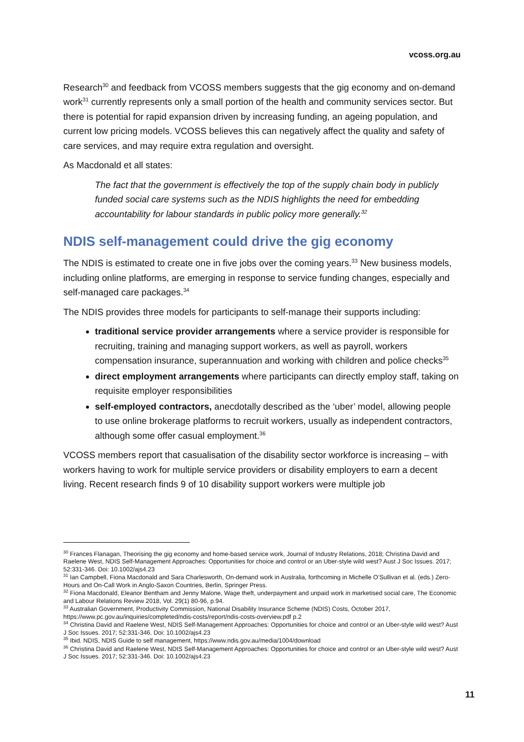vcoss.org.au
Research<sup>30</sup> and feedback from VCOSS members suggests that the gig economy and on-demand work<sup>31</sup> currently represents only a small portion of the health and community services sector. But there is potential for rapid expansion driven by increasing funding, an ageing population, and current low pricing models. VCOSS believes this can negatively affect the quality and safety of care services, and may require extra regulation and oversight.
As Macdonald et all states:
The fact that the government is effectively the top of the supply chain body in publicly funded social care systems such as the NDIS highlights the need for embedding accountability for labour standards in public policy more generally.<sup>32</sup>
NDIS self-management could drive the gig economy
The NDIS is estimated to create one in five jobs over the coming years.<sup>33</sup> New business models, including online platforms, are emerging in response to service funding changes, especially and self-managed care packages.<sup>34</sup>
The NDIS provides three models for participants to self-manage their supports including:
traditional service provider arrangements where a service provider is responsible for recruiting, training and managing support workers, as well as payroll, workers compensation insurance, superannuation and working with children and police checks<sup>35</sup>
direct employment arrangements where participants can directly employ staff, taking on requisite employer responsibilities
self-employed contractors, anecdotally described as the ‘uber’ model, allowing people to use online brokerage platforms to recruit workers, usually as independent contractors, although some offer casual employment.<sup>36</sup>
VCOSS members report that casualisation of the disability sector workforce is increasing – with workers having to work for multiple service providers or disability employers to earn a decent living. Recent research finds 9 of 10 disability support workers were multiple job
<sup>30</sup> Frances Flanagan, Theorising the gig economy and home-based service work, Journal of Industry Relations, 2018; Christina David and Raelene West, NDIS Self-Management Approaches: Opportunities for choice and control or an Uber-style wild west? Aust J Soc Issues. 2017; 52:331-346. Doi: 10.1002/ajs4.23
<sup>31</sup> Ian Campbell, Fiona Macdonald and Sara Charlesworth, On-demand work in Australia, forthcoming in Michelle O’Sullivan et al. (eds.) Zero-Hours and On-Call Work in Anglo-Saxon Countries, Berlin, Springer Press.
<sup>32</sup> Fiona Macdonald, Eleanor Bentham and Jenny Malone, Wage theft, underpayment and unpaid work in marketised social care, The Economic and Labour Relations Review 2018, Vol. 29(1) 80-96, p.94.
<sup>33</sup> Australian Government, Productivity Commission, National Disability Insurance Scheme (NDIS) Costs, October 2017, https://www.pc.gov.au/inquiries/completed/ndis-costs/report/ndis-costs-overview.pdf p.2
<sup>34</sup> Christina David and Raelene West, NDIS Self-Management Approaches: Opportunities for choice and control or an Uber-style wild west? Aust J Soc Issues. 2017; 52:331-346. Doi: 10.1002/ajs4.23
<sup>35</sup> Ibid. NDIS, NDIS Guide to self management, https://www.ndis.gov.au/media/1004/download
<sup>36</sup> Christina David and Raelene West, NDIS Self-Management Approaches: Opportunities for choice and control or an Uber-style wild west? Aust J Soc Issues. 2017; 52:331-346. Doi: 10.1002/ajs4.23
11